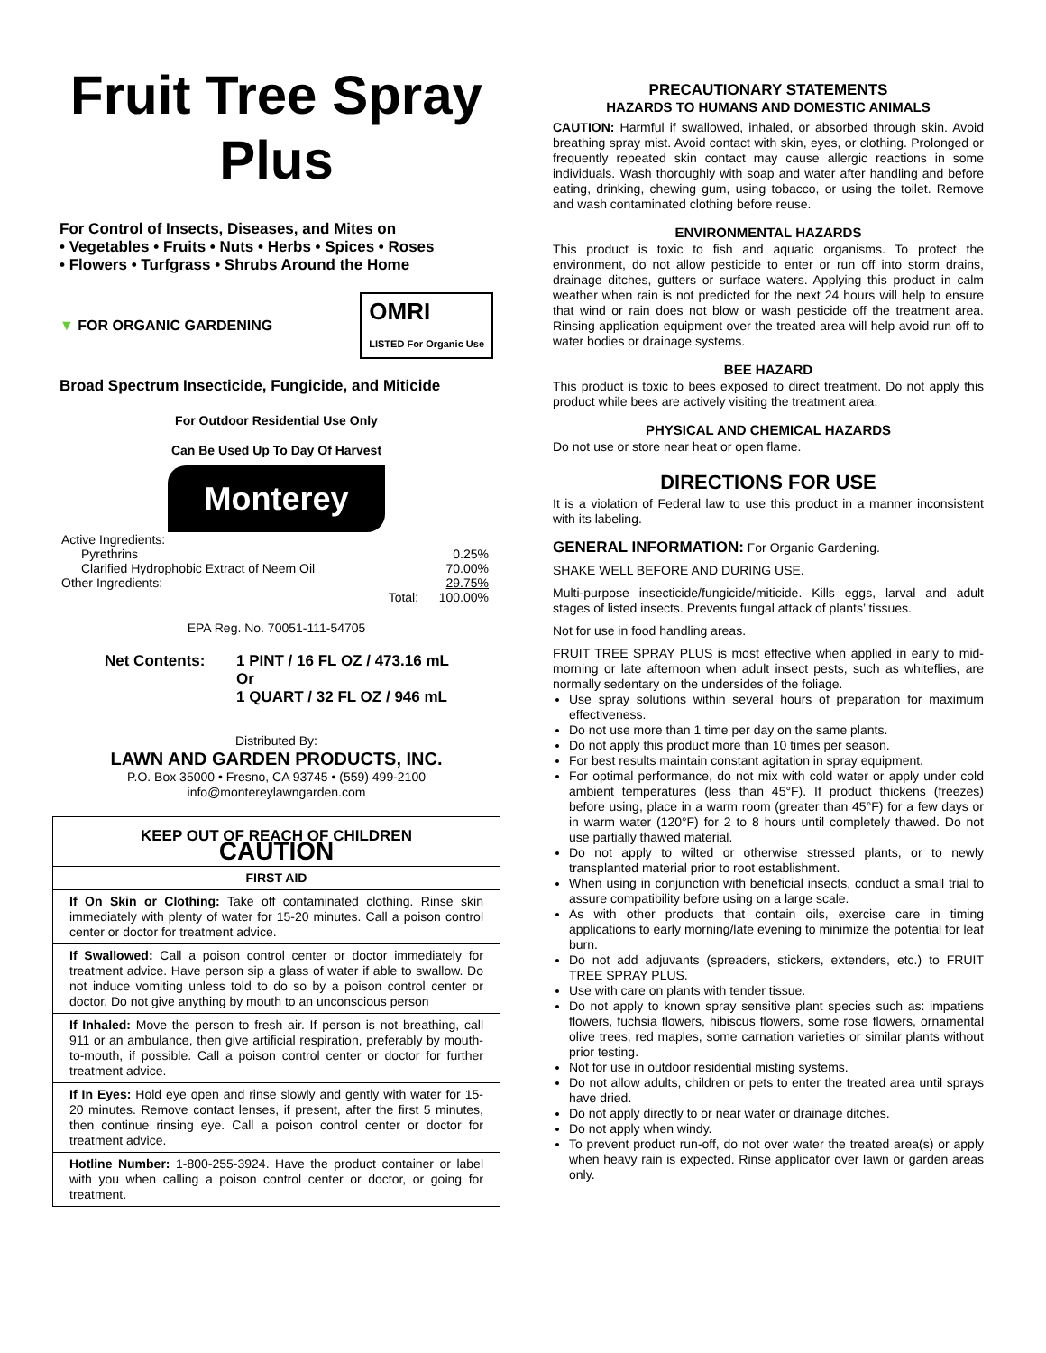Fruit Tree Spray
Plus
For Control of Insects, Diseases, and Mites on
• Vegetables • Fruits • Nuts • Herbs • Spices • Roses
• Flowers • Turfgrass • Shrubs Around the Home
▼ FOR ORGANIC GARDENING OMRI
LISTED For Organic Use
Broad Spectrum Insecticide, Fungicide, and Miticide
For Outdoor Residential Use Only
Can Be Used Up To Day Of Harvest
Monterey
| Active Ingredients: | |
| Pyrethrins | 0.25% |
| Clarified Hydrophobic Extract of Neem Oil | 70.00% |
| Other Ingredients: | 29.75% |
| Total: | 100.00% |
EPA Reg. No. 70051-111-54705
Net Contents: 1 PINT / 16 FL OZ / 473.16 mL
Or
1 QUART / 32 FL OZ / 946 mL
Distributed By:
LAWN AND GARDEN PRODUCTS, INC.
P.O. Box 35000 • Fresno, CA 93745 • (559) 499-2100
info@montereylawngarden.com
KEEP OUT OF REACH OF CHILDREN
CAUTION
FIRST AID
If On Skin or Clothing: Take off contaminated clothing. Rinse skin immediately with plenty of water for 15-20 minutes. Call a poison control center or doctor for treatment advice.
If Swallowed: Call a poison control center or doctor immediately for treatment advice. Have person sip a glass of water if able to swallow. Do not induce vomiting unless told to do so by a poison control center or doctor. Do not give anything by mouth to an unconscious person
If Inhaled: Move the person to fresh air. If person is not breathing, call 911 or an ambulance, then give artificial respiration, preferably by mouth-to-mouth, if possible. Call a poison control center or doctor for further treatment advice.
If In Eyes: Hold eye open and rinse slowly and gently with water for 15-20 minutes. Remove contact lenses, if present, after the first 5 minutes, then continue rinsing eye. Call a poison control center or doctor for treatment advice.
Hotline Number: 1-800-255-3924. Have the product container or label with you when calling a poison control center or doctor, or going for treatment.
PRECAUTIONARY STATEMENTS
HAZARDS TO HUMANS AND DOMESTIC ANIMALS
CAUTION: Harmful if swallowed, inhaled, or absorbed through skin. Avoid breathing spray mist. Avoid contact with skin, eyes, or clothing. Prolonged or frequently repeated skin contact may cause allergic reactions in some individuals. Wash thoroughly with soap and water after handling and before eating, drinking, chewing gum, using tobacco, or using the toilet. Remove and wash contaminated clothing before reuse.
ENVIRONMENTAL HAZARDS
This product is toxic to fish and aquatic organisms. To protect the environment, do not allow pesticide to enter or run off into storm drains, drainage ditches, gutters or surface waters. Applying this product in calm weather when rain is not predicted for the next 24 hours will help to ensure that wind or rain does not blow or wash pesticide off the treatment area. Rinsing application equipment over the treated area will help avoid run off to water bodies or drainage systems.
BEE HAZARD
This product is toxic to bees exposed to direct treatment. Do not apply this product while bees are actively visiting the treatment area.
PHYSICAL AND CHEMICAL HAZARDS
Do not use or store near heat or open flame.
DIRECTIONS FOR USE
It is a violation of Federal law to use this product in a manner inconsistent with its labeling.
GENERAL INFORMATION: For Organic Gardening.
SHAKE WELL BEFORE AND DURING USE.
Multi-purpose insecticide/fungicide/miticide. Kills eggs, larval and adult stages of listed insects. Prevents fungal attack of plants’ tissues.
Not for use in food handling areas.
FRUIT TREE SPRAY PLUS is most effective when applied in early to mid-morning or late afternoon when adult insect pests, such as whiteflies, are normally sedentary on the undersides of the foliage.
Use spray solutions within several hours of preparation for maximum effectiveness.
Do not use more than 1 time per day on the same plants.
Do not apply this product more than 10 times per season.
For best results maintain constant agitation in spray equipment.
For optimal performance, do not mix with cold water or apply under cold ambient temperatures (less than 45°F). If product thickens (freezes) before using, place in a warm room (greater than 45°F) for a few days or in warm water (120°F) for 2 to 8 hours until completely thawed. Do not use partially thawed material.
Do not apply to wilted or otherwise stressed plants, or to newly transplanted material prior to root establishment.
When using in conjunction with beneficial insects, conduct a small trial to assure compatibility before using on a large scale.
As with other products that contain oils, exercise care in timing applications to early morning/late evening to minimize the potential for leaf burn.
Do not add adjuvants (spreaders, stickers, extenders, etc.) to FRUIT TREE SPRAY PLUS.
Use with care on plants with tender tissue.
Do not apply to known spray sensitive plant species such as: impatiens flowers, fuchsia flowers, hibiscus flowers, some rose flowers, ornamental olive trees, red maples, some carnation varieties or similar plants without prior testing.
Not for use in outdoor residential misting systems.
Do not allow adults, children or pets to enter the treated area until sprays have dried.
Do not apply directly to or near water or drainage ditches.
Do not apply when windy.
To prevent product run-off, do not over water the treated area(s) or apply when heavy rain is expected. Rinse applicator over lawn or garden areas only.